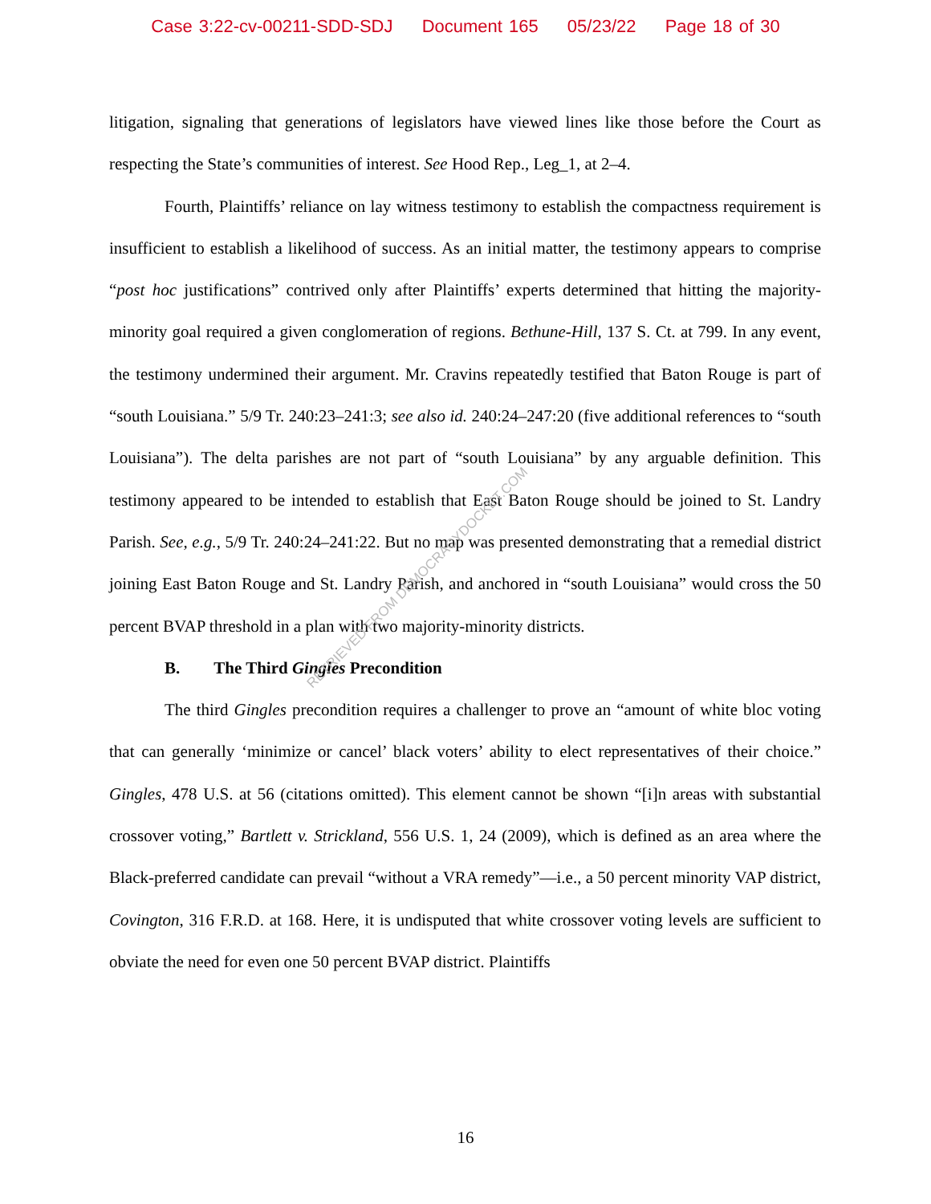Case 3:22-cv-00211-SDD-SDJ Document 165 05/23/22 Page 18 of 30
litigation, signaling that generations of legislators have viewed lines like those before the Court as respecting the State’s communities of interest. See Hood Rep., Leg_1, at 2–4.
Fourth, Plaintiffs’ reliance on lay witness testimony to establish the compactness requirement is insufficient to establish a likelihood of success. As an initial matter, the testimony appears to comprise “post hoc justifications” contrived only after Plaintiffs’ experts determined that hitting the majority-minority goal required a given conglomeration of regions. Bethune-Hill, 137 S. Ct. at 799. In any event, the testimony undermined their argument. Mr. Cravins repeatedly testified that Baton Rouge is part of “south Louisiana.” 5/9 Tr. 240:23–241:3; see also id. 240:24–247:20 (five additional references to “south Louisiana”). The delta parishes are not part of “south Louisiana” by any arguable definition. This testimony appeared to be intended to establish that East Baton Rouge should be joined to St. Landry Parish. See, e.g., 5/9 Tr. 240:24–241:22. But no map was presented demonstrating that a remedial district joining East Baton Rouge and St. Landry Parish, and anchored in “south Louisiana” would cross the 50 percent BVAP threshold in a plan with two majority-minority districts.
B. The Third Gingles Precondition
The third Gingles precondition requires a challenger to prove an “amount of white bloc voting that can generally ‘minimize or cancel’ black voters’ ability to elect representatives of their choice.” Gingles, 478 U.S. at 56 (citations omitted). This element cannot be shown “[i]n areas with substantial crossover voting,” Bartlett v. Strickland, 556 U.S. 1, 24 (2009), which is defined as an area where the Black-preferred candidate can prevail “without a VRA remedy”—i.e., a 50 percent minority VAP district, Covington, 316 F.R.D. at 168. Here, it is undisputed that white crossover voting levels are sufficient to obviate the need for even one 50 percent BVAP district. Plaintiffs
RETRIEVED FROM DEMOCRACYDOCKET.COM
16